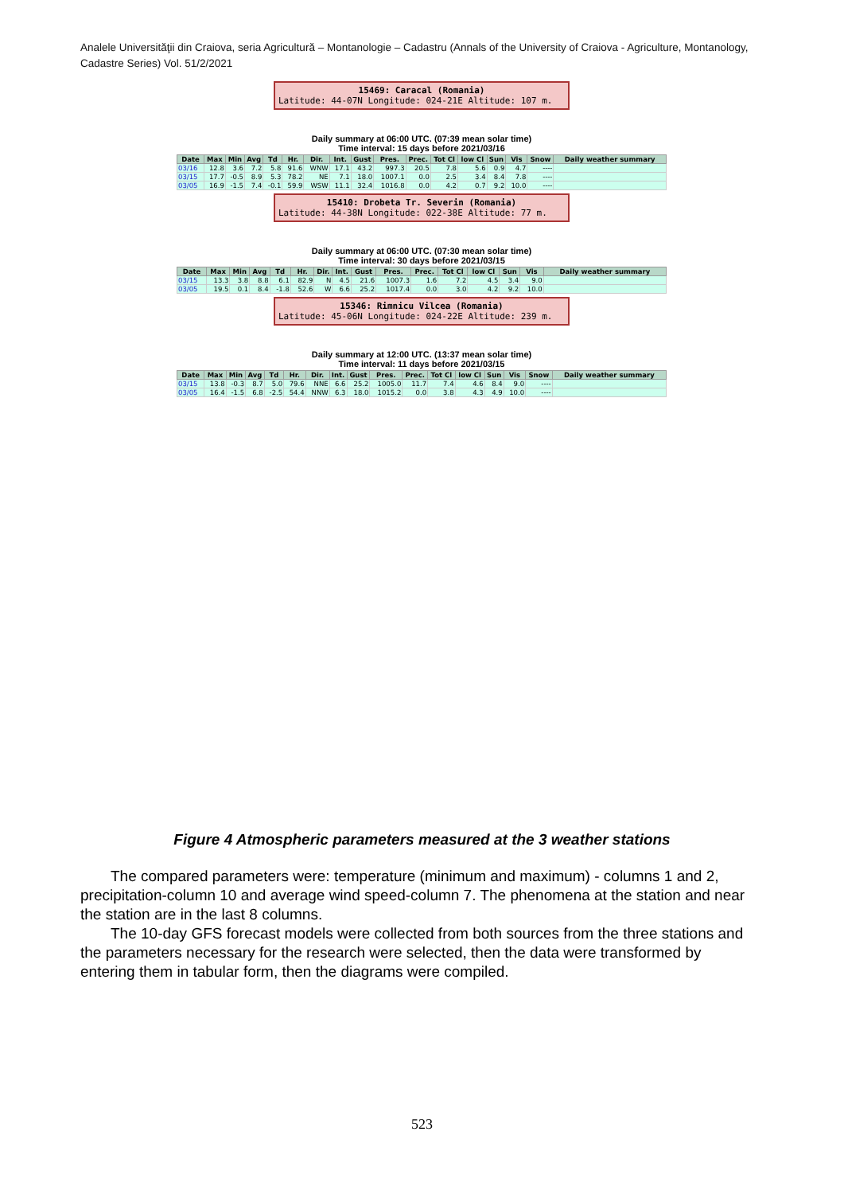Analele Universităţii din Craiova, seria Agricultură – Montanologie – Cadastru (Annals of the University of Craiova - Agriculture, Montanology, Cadastre Series) Vol. 51/2/2021
15469: Caracal (Romania)
Latitude: 44-07N Longitude: 024-21E Altitude: 107 m.
Daily summary at 06:00 UTC. (07:39 mean solar time)
Time interval: 15 days before 2021/03/16
| Date | Max | Min | Avg | Td | Hr. | Dir. | Int. | Gust | Pres. | Prec. | Tot Cl | low Cl | Sun | Vis | Snow | Daily weather summary |
| --- | --- | --- | --- | --- | --- | --- | --- | --- | --- | --- | --- | --- | --- | --- | --- | --- |
| 03/16 | 12.8 | 3.6 | 7.2 | 5.8 | 91.6 | WNW | 17.1 | 43.2 | 997.3 | 20.5 | 7.8 | 5.6 | 0.9 | 4.7 | ---- | |
| 03/15 | 17.7 | -0.5 | 8.9 | 5.3 | 78.2 | NE | 7.1 | 18.0 | 1007.1 | 0.0 | 2.5 | 3.4 | 8.4 | 7.8 | ---- | |
| 03/05 | 16.9 | -1.5 | 7.4 | -0.1 | 59.9 | WSW | 11.1 | 32.4 | 1016.8 | 0.0 | 4.2 | 0.7 | 9.2 | 10.0 | ---- | |
15410: Drobeta Tr. Severin (Romania)
Latitude: 44-38N Longitude: 022-38E Altitude: 77 m.
Daily summary at 06:00 UTC. (07:30 mean solar time)
Time interval: 30 days before 2021/03/15
| Date | Max | Min | Avg | Td | Hr. | Dir. | Int. | Gust | Pres. | Prec. | Tot Cl | low Cl | Sun | Vis | Daily weather summary |
| --- | --- | --- | --- | --- | --- | --- | --- | --- | --- | --- | --- | --- | --- | --- | --- |
| 03/15 | 13.3 | 3.8 | 8.8 | 6.1 | 82.9 | N | 4.5 | 21.6 | 1007.3 | 1.6 | 7.2 | 4.5 | 3.4 | 9.0 | |
| 03/05 | 19.5 | 0.1 | 8.4 | -1.8 | 52.6 | W | 6.6 | 25.2 | 1017.4 | 0.0 | 3.0 | 4.2 | 9.2 | 10.0 | |
15346: Rimnicu Vilcea (Romania)
Latitude: 45-06N Longitude: 024-22E Altitude: 239 m.
Daily summary at 12:00 UTC. (13:37 mean solar time)
Time interval: 11 days before 2021/03/15
| Date | Max | Min | Avg | Td | Hr. | Dir. | Int. | Gust | Pres. | Prec. | Tot Cl | low Cl | Sun | Vis | Snow | Daily weather summary |
| --- | --- | --- | --- | --- | --- | --- | --- | --- | --- | --- | --- | --- | --- | --- | --- | --- |
| 03/15 | 13.8 | -0.3 | 8.7 | 5.0 | 79.6 | NNE | 6.6 | 25.2 | 1005.0 | 11.7 | 7.4 | 4.6 | 8.4 | 9.0 | ---- | |
| 03/05 | 16.4 | -1.5 | 6.8 | -2.5 | 54.4 | NNW | 6.3 | 18.0 | 1015.2 | 0.0 | 3.8 | 4.3 | 4.9 | 10.0 | ---- | |
Figure 4 Atmospheric parameters measured at the 3 weather stations
The compared parameters were: temperature (minimum and maximum) - columns 1 and 2, precipitation-column 10 and average wind speed-column 7. The phenomena at the station and near the station are in the last 8 columns.
The 10-day GFS forecast models were collected from both sources from the three stations and the parameters necessary for the research were selected, then the data were transformed by entering them in tabular form, then the diagrams were compiled.
523